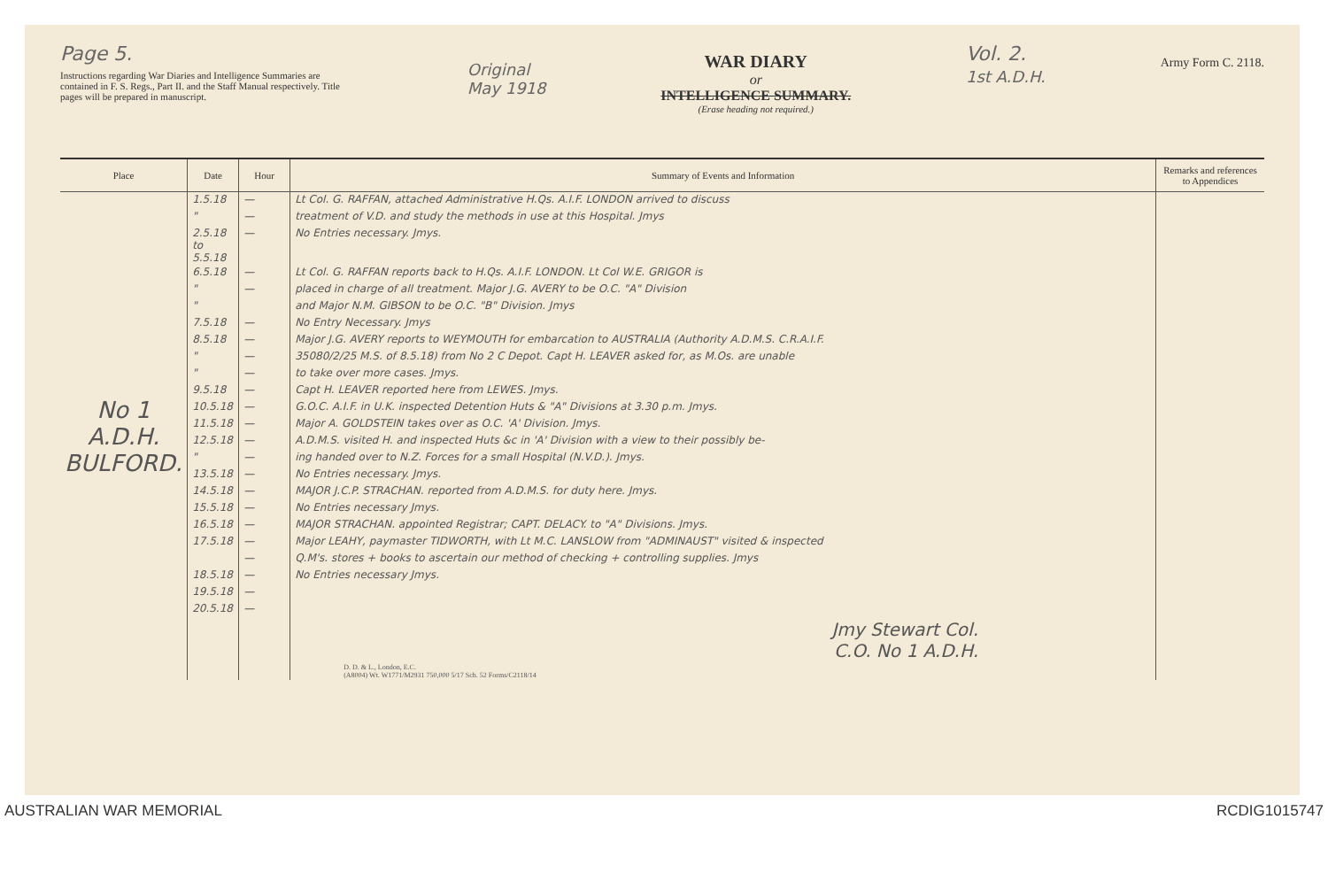Page 5.
Instructions regarding War Diaries and Intelligence Summaries are contained in F. S. Regs., Part II. and the Staff Manual respectively. Title pages will be prepared in manuscript.
Original
May 1918
WAR DIARY
or
INTELLIGENCE SUMMARY.
(Erase heading not required.)
Vol. 2.
1st A.D.H.
Army Form C. 2118.
| Place | Date | Hour | Summary of Events and Information | Remarks and references to Appendices |
| --- | --- | --- | --- | --- |
| No 1 A.D.H. BULFORD. | 1.5.18 | — | Lt Col. G. RAFFAN, attached Administrative H.Qs. A.I.F. LONDON arrived to discuss | |
| | " | — | treatment of V.D. and study the methods in use at this Hospital. Jmys | |
| | 2.5.18 to 5.5.18 | — | No Entries necessary. Jmys. | |
| | 6.5.18 | — | Lt Col. G. RAFFAN reports back to H.Qs. A.I.F. LONDON. Lt Col W.E. GRIGOR is | |
| | " | — | placed in charge of all treatment. Major J.G. AVERY to be O.C. "A" Division | |
| | " | | and Major N.M. GIBSON to be O.C. "B" Division. Jmys | |
| | 7.5.18 | — | No Entry Necessary. Jmys | |
| | 8.5.18 | — | Major J.G. AVERY reports to WEYMOUTH for embarcation to AUSTRALIA (Authority A.D.M.S. C.R.A.I.F. | |
| | " | — | 35080/2/25 M.S. of 8.5.18) from No 2 C Depot. Capt H. LEAVER asked for, as M.Os. are unable | |
| | " | — | to take over more cases. Jmys. | |
| | 9.5.18 | — | Capt H. LEAVER reported here from LEWES. Jmys. | |
| | 10.5.18 | — | G.O.C. A.I.F. in U.K. inspected Detention Huts & "A" Divisions at 3.30 p.m. Jmys. | |
| | 11.5.18 | — | Major A. GOLDSTEIN takes over as O.C. 'A' Division. Jmys. | |
| | 12.5.18 | — | A.D.M.S. visited H. and inspected Huts &c in 'A' Division with a view to their possibly be- | |
| | " | — | ing handed over to N.Z. Forces for a small Hospital (N.V.D.). Jmys. | |
| | 13.5.18 | — | No Entries necessary. Jmys. | |
| | 14.5.18 | — | MAJOR J.C.P. STRACHAN. reported from A.D.M.S. for duty here. Jmys. | |
| | 15.5.18 | — | No Entries necessary Jmys. | |
| | 16.5.18 | — | MAJOR STRACHAN. appointed Registrar; CAPT. DELACY. to "A" Divisions. Jmys. | |
| | 17.5.18 | — | Major LEAHY, paymaster TIDWORTH, with Lt M.C. LANSLOW from "ADMINAUST" visited & inspected | |
| | | — | Q.M's. stores + books to ascertain our method of checking + controlling supplies. Jmys | |
| | 18.5.18 | — | No Entries necessary Jmys. | |
| | 19.5.18 | — | | |
| | 20.5.18 | — | | |
| | | | Jmy Stewart Col. C.O. No 1 A.D.H. | |
| | | | D. D. & L., London, E.C. (A8004) Wt. W1771/M2931 750,000 5/17 Sch. 52 Forms/C2118/14 | |
AUSTRALIAN WAR MEMORIAL RCDIG1015747